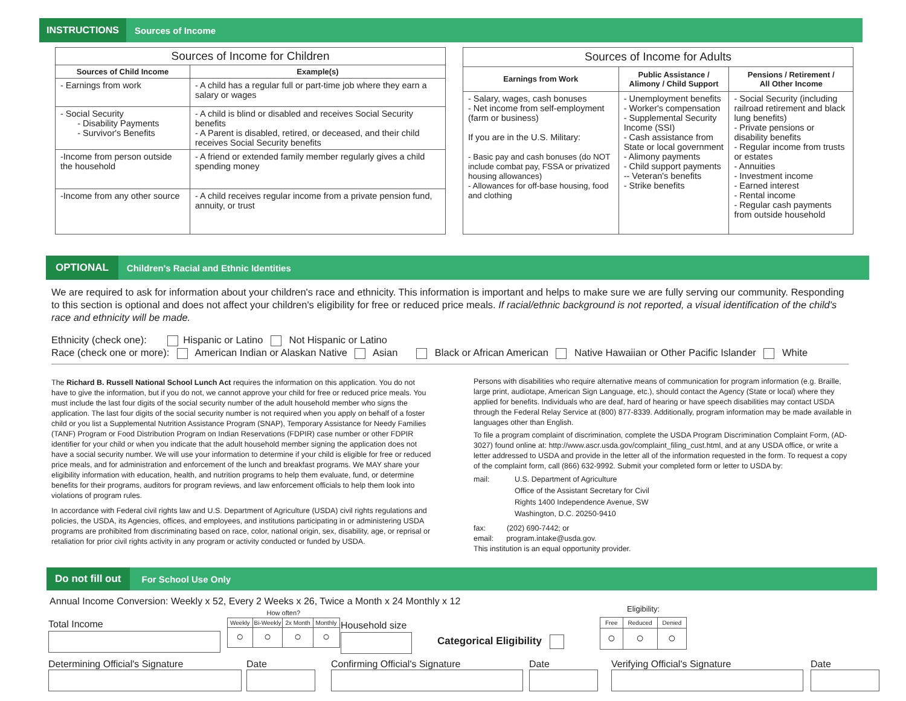INSTRUCTIONS Sources of Income
| Sources of Income for Children | |
| --- | --- |
| Sources of Child Income | Example(s) |
| - Earnings from work | - A child has a regular full or part-time job where they earn a salary or wages |
| - Social Security - Disability Payments - Survivor's Benefits | - A child is blind or disabled and receives Social Security benefits - A Parent is disabled, retired, or deceased, and their child receives Social Security benefits |
| -Income from person outside the household | - A friend or extended family member regularly gives a child spending money |
| -Income from any other source | - A child receives regular income from a private pension fund, annuity, or trust |
| Sources of Income for Adults | | |
| --- | --- | --- |
| Earnings from Work | Public Assistance / Alimony / Child Support | Pensions / Retirement / All Other Income |
| - Salary, wages, cash bonuses - Net income from self-employment (farm or business) If you are in the U.S. Military: - Basic pay and cash bonuses (do NOT include combat pay, FSSA or privatized housing allowances) - Allowances for off-base housing, food and clothing | - Unemployment benefits - Worker's compensation - Supplemental Security Income (SSI) - Cash assistance from State or local government - Alimony payments - Child support payments -- Veteran's benefits - Strike benefits | - Social Security (including railroad retirement and black lung benefits) - Private pensions or disability benefits - Regular income from trusts or estates - Annuities - Investment income - Earned interest - Rental income - Regular cash payments from outside household |
OPTIONAL Children's Racial and Ethnic Identities
We are required to ask for information about your children's race and ethnicity. This information is important and helps to make sure we are fully serving our community. Responding to this section is optional and does not affect your children's eligibility for free or reduced price meals. If racial/ethnic background is not reported, a visual identification of the child's race and ethnicity will be made.
Ethnicity (check one): Hispanic or Latino Not Hispanic or Latino
Race (check one or more): American Indian or Alaskan Native Asian Black or African American Native Hawaiian or Other Pacific Islander White
The Richard B. Russell National School Lunch Act requires the information on this application. You do not have to give the information, but if you do not, we cannot approve your child for free or reduced price meals. You must include the last four digits of the social security number of the adult household member who signs the application. The last four digits of the social security number is not required when you apply on behalf of a foster child or you list a Supplemental Nutrition Assistance Program (SNAP), Temporary Assistance for Needy Families (TANF) Program or Food Distribution Program on Indian Reservations (FDPIR) case number or other FDPIR identifier for your child or when you indicate that the adult household member signing the application does not have a social security number. We will use your information to determine if your child is eligible for free or reduced price meals, and for administration and enforcement of the lunch and breakfast programs. We MAY share your eligibility information with education, health, and nutrition programs to help them evaluate, fund, or determine benefits for their programs, auditors for program reviews, and law enforcement officials to help them look into violations of program rules.
In accordance with Federal civil rights law and U.S. Department of Agriculture (USDA) civil rights regulations and policies, the USDA, its Agencies, offices, and employees, and institutions participating in or administering USDA programs are prohibited from discriminating based on race, color, national origin, sex, disability, age, or reprisal or retaliation for prior civil rights activity in any program or activity conducted or funded by USDA.
Persons with disabilities who require alternative means of communication for program information (e.g. Braille, large print, audiotape, American Sign Language, etc.), should contact the Agency (State or local) where they applied for benefits. Individuals who are deaf, hard of hearing or have speech disabilities may contact USDA through the Federal Relay Service at (800) 877-8339. Additionally, program information may be made available in languages other than English.
To file a program complaint of discrimination, complete the USDA Program Discrimination Complaint Form, (AD-3027) found online at: http://www.ascr.usda.gov/complaint_filing_cust.html, and at any USDA office, or write a letter addressed to USDA and provide in the letter all of the information requested in the form. To request a copy of the complaint form, call (866) 632-9992. Submit your completed form or letter to USDA by:
mail: U.S. Department of Agriculture
Office of the Assistant Secretary for Civil
Rights 1400 Independence Avenue, SW
Washington, D.C. 20250-9410
fax: (202) 690-7442; or
email: program.intake@usda.gov.
This institution is an equal opportunity provider.
Do not fill out For School Use Only
Annual Income Conversion: Weekly x 52, Every 2 Weeks x 26, Twice a Month x 24 Monthly x 12
Total Income
How often?
| Weekly | Bi-Weekly | 2x Month | Monthly |
| ○ | ○ | ○ | ○ |
Household size
Categorical Eligibility
Eligibility:
| Free | Reduced | Denied |
| ○ | ○ | ○ |
Determining Official's Signature Date Confirming Official's Signature Date Verifying Official's Signature Date